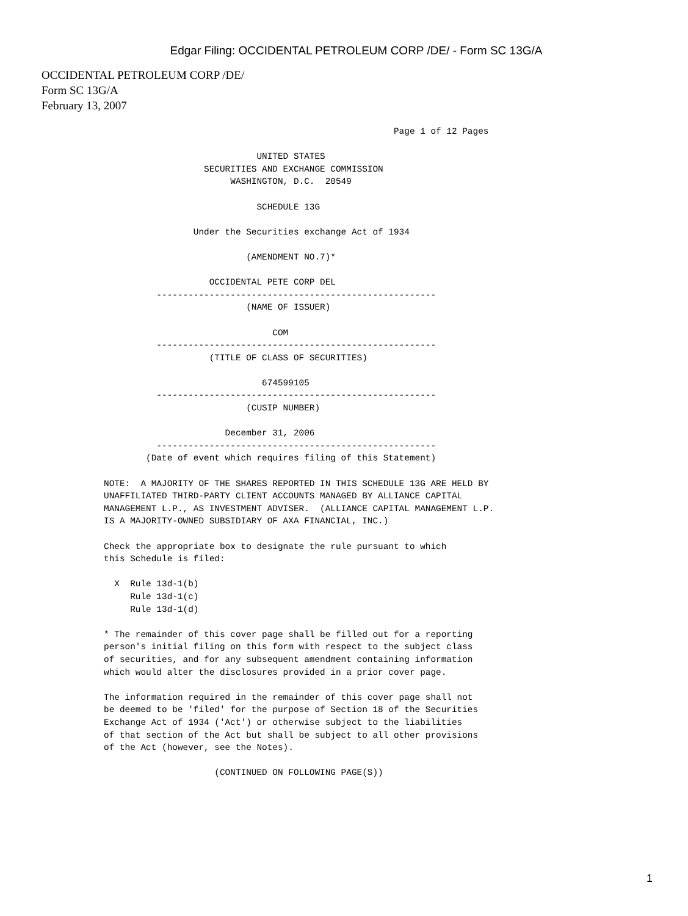Edgar Filing: OCCIDENTAL PETROLEUM CORP /DE/ - Form SC 13G/A
OCCIDENTAL PETROLEUM CORP /DE/
Form SC 13G/A
February 13, 2007
                                                       Page 1 of 12 Pages

                             UNITED STATES
                   SECURITIES AND EXCHANGE COMMISSION
                        WASHINGTON, D.C.  20549

                             SCHEDULE 13G

                 Under the Securities exchange Act of 1934

                           (AMENDMENT NO.7)*

                    OCCIDENTAL PETE CORP DEL
          -----------------------------------------------------
                           (NAME OF ISSUER)

                                COM
          -----------------------------------------------------
                    (TITLE OF CLASS OF SECURITIES)

                              674599105
          -----------------------------------------------------
                           (CUSIP NUMBER)

                       December 31, 2006
          -----------------------------------------------------
        (Date of event which requires filing of this Statement)

NOTE:  A MAJORITY OF THE SHARES REPORTED IN THIS SCHEDULE 13G ARE HELD BY
UNAFFILIATED THIRD-PARTY CLIENT ACCOUNTS MANAGED BY ALLIANCE CAPITAL
MANAGEMENT L.P., AS INVESTMENT ADVISER.  (ALLIANCE CAPITAL MANAGEMENT L.P.
IS A MAJORITY-OWNED SUBSIDIARY OF AXA FINANCIAL, INC.)

Check the appropriate box to designate the rule pursuant to which
this Schedule is filed:

  X  Rule 13d-1(b)
     Rule 13d-1(c)
     Rule 13d-1(d)

* The remainder of this cover page shall be filled out for a reporting
person's initial filing on this form with respect to the subject class
of securities, and for any subsequent amendment containing information
which would alter the disclosures provided in a prior cover page.

The information required in the remainder of this cover page shall not
be deemed to be 'filed' for the purpose of Section 18 of the Securities
Exchange Act of 1934 ('Act') or otherwise subject to the liabilities
of that section of the Act but shall be subject to all other provisions
of the Act (however, see the Notes).

                     (CONTINUED ON FOLLOWING PAGE(S))
1